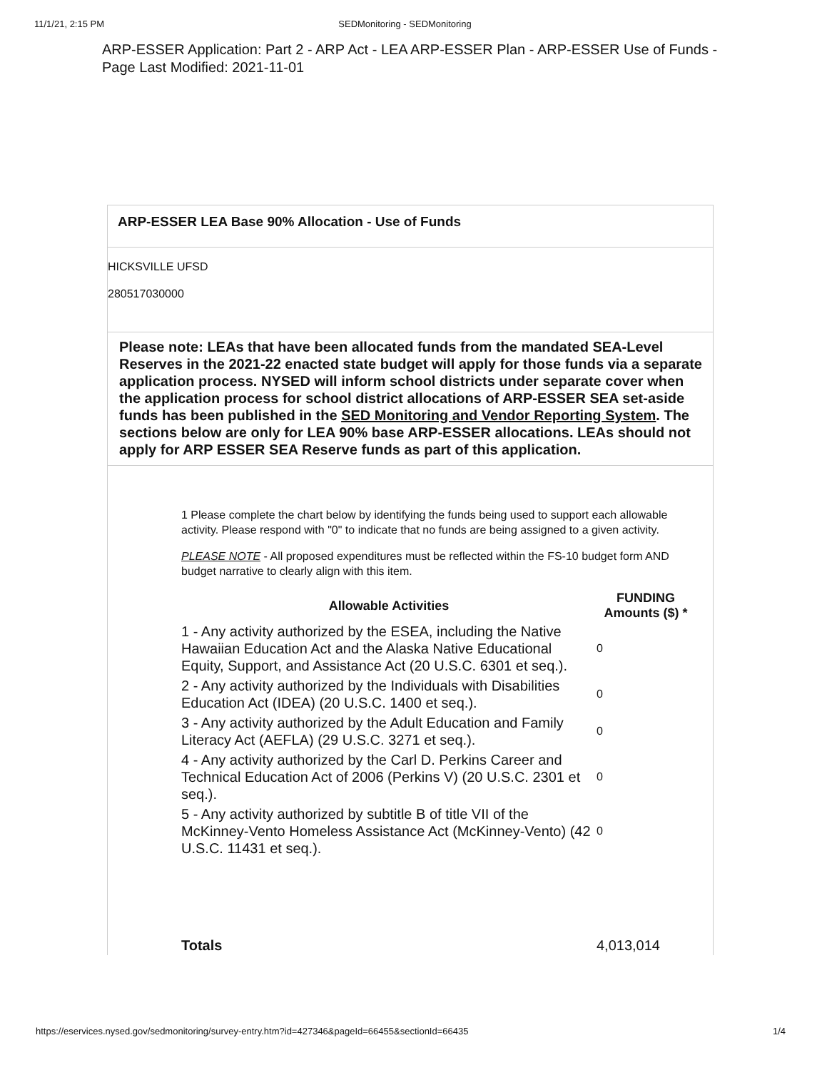11/1/21, 2:15 PM SEDMonitoring - SEDMonitoring
ARP-ESSER Application: Part 2 - ARP Act - LEA ARP-ESSER Plan - ARP-ESSER Use of Funds - Page Last Modified: 2021-11-01
ARP-ESSER LEA Base 90% Allocation - Use of Funds
HICKSVILLE UFSD
280517030000
Please note: LEAs that have been allocated funds from the mandated SEA-Level Reserves in the 2021-22 enacted state budget will apply for those funds via a separate application process. NYSED will inform school districts under separate cover when the application process for school district allocations of ARP-ESSER SEA set-aside funds has been published in the SED Monitoring and Vendor Reporting System. The sections below are only for LEA 90% base ARP-ESSER allocations. LEAs should not apply for ARP ESSER SEA Reserve funds as part of this application.
1 Please complete the chart below by identifying the funds being used to support each allowable activity. Please respond with "0" to indicate that no funds are being assigned to a given activity.
PLEASE NOTE - All proposed expenditures must be reflected within the FS-10 budget form AND budget narrative to clearly align with this item.
| Allowable Activities | FUNDING Amounts ($) * |
| --- | --- |
| 1 - Any activity authorized by the ESEA, including the Native Hawaiian Education Act and the Alaska Native Educational Equity, Support, and Assistance Act (20 U.S.C. 6301 et seq.). | 0 |
| 2 - Any activity authorized by the Individuals with Disabilities Education Act (IDEA) (20 U.S.C. 1400 et seq.). | 0 |
| 3 - Any activity authorized by the Adult Education and Family Literacy Act (AEFLA) (29 U.S.C. 3271 et seq.). | 0 |
| 4 - Any activity authorized by the Carl D. Perkins Career and Technical Education Act of 2006 (Perkins V) (20 U.S.C. 2301 et seq.). | 0 |
| 5 - Any activity authorized by subtitle B of title VII of the McKinney-Vento Homeless Assistance Act (McKinney-Vento) (42 U.S.C. 11431 et seq.). | 0 |
| Totals | 4,013,014 |
https://eservices.nysed.gov/sedmonitoring/survey-entry.htm?id=427346&pageId=66455&sectionId=66435 1/4